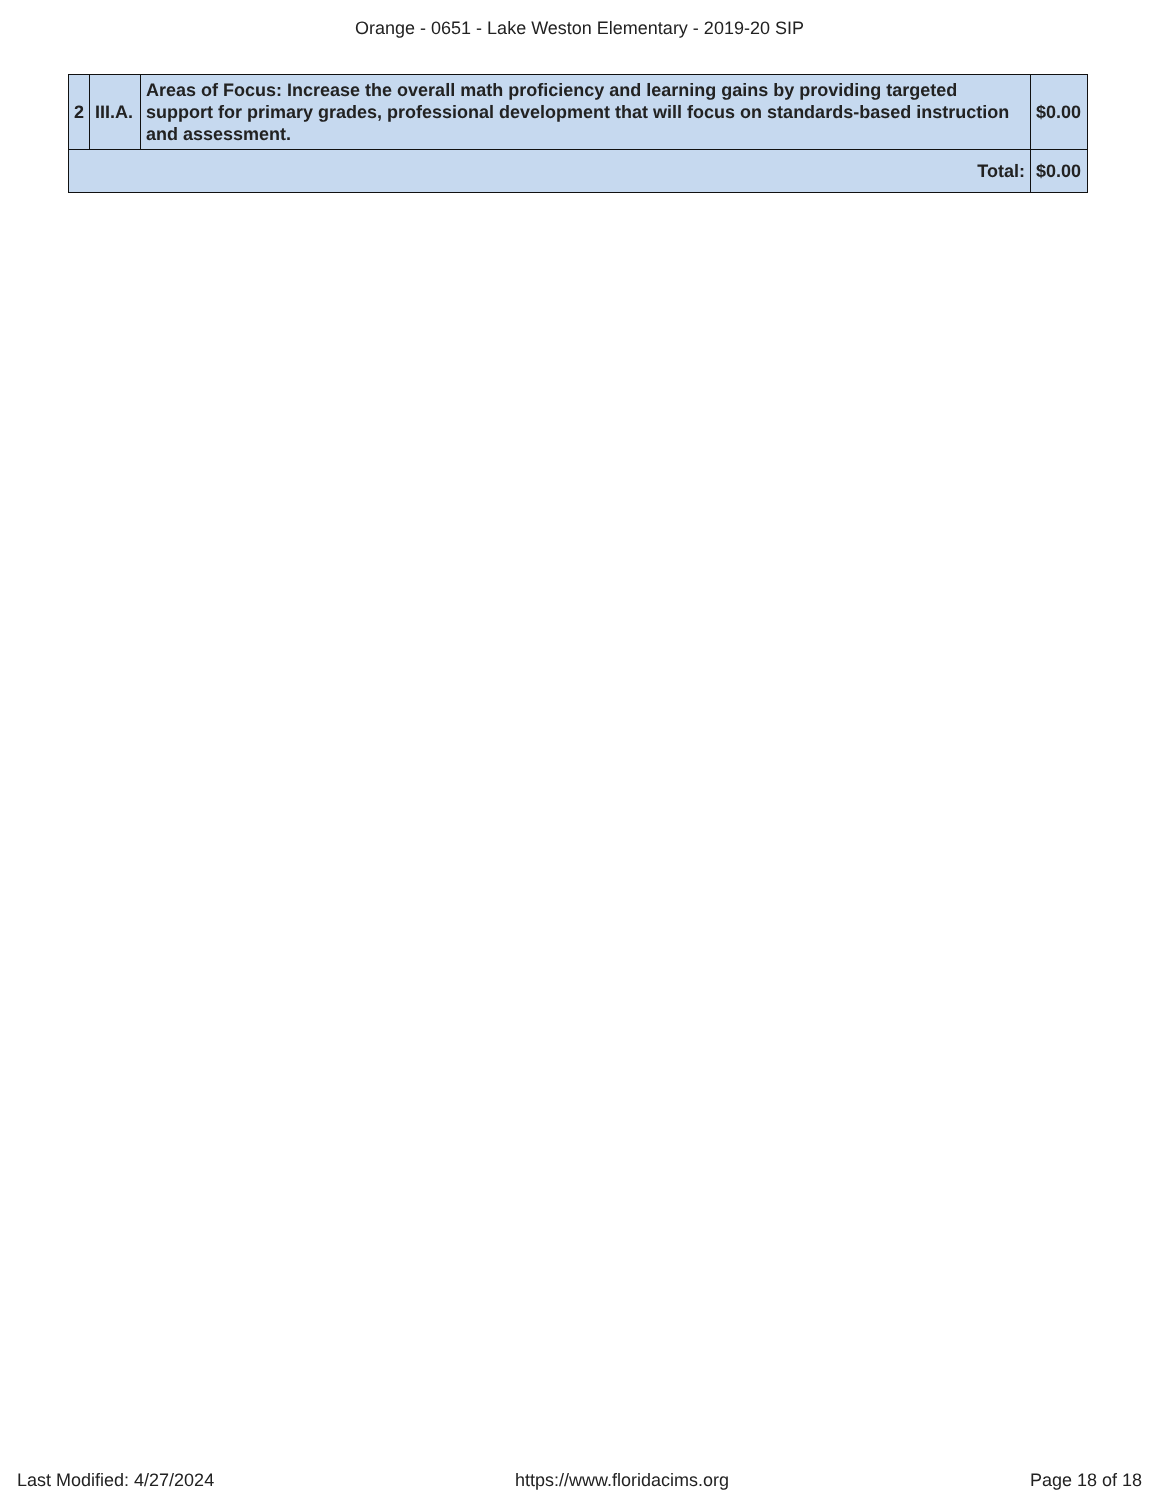Orange - 0651 - Lake Weston Elementary - 2019-20 SIP
| 2 | III.A. | Areas of Focus: Increase the overall math proficiency and learning gains by providing targeted support for primary grades, professional development that will focus on standards-based instruction and assessment. | $0.00 |
| Total: | | | $0.00 |
Last Modified: 4/27/2024 https://www.floridacims.org Page 18 of 18